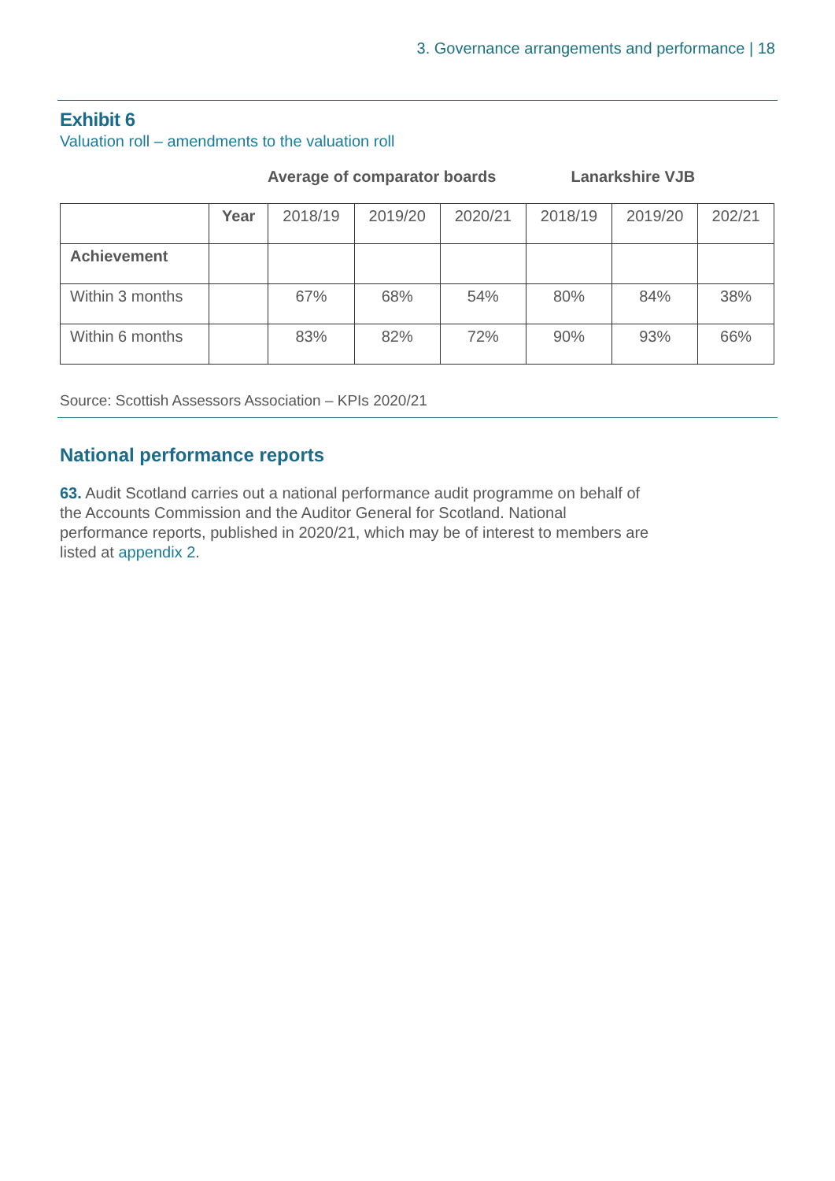3. Governance arrangements and performance | 18
Exhibit 6
Valuation roll – amendments to the valuation roll
Average of comparator boards Lanarkshire VJB
| | Year | 2018/19 | 2019/20 | 2020/21 | 2018/19 | 2019/20 | 202/21 |
| --- | --- | --- | --- | --- | --- | --- | --- |
| Achievement | | | | | | | |
| Within 3 months | | 67% | 68% | 54% | 80% | 84% | 38% |
| Within 6 months | | 83% | 82% | 72% | 90% | 93% | 66% |
Source: Scottish Assessors Association – KPIs 2020/21
National performance reports
63. Audit Scotland carries out a national performance audit programme on behalf of the Accounts Commission and the Auditor General for Scotland. National performance reports, published in 2020/21, which may be of interest to members are listed at appendix 2.